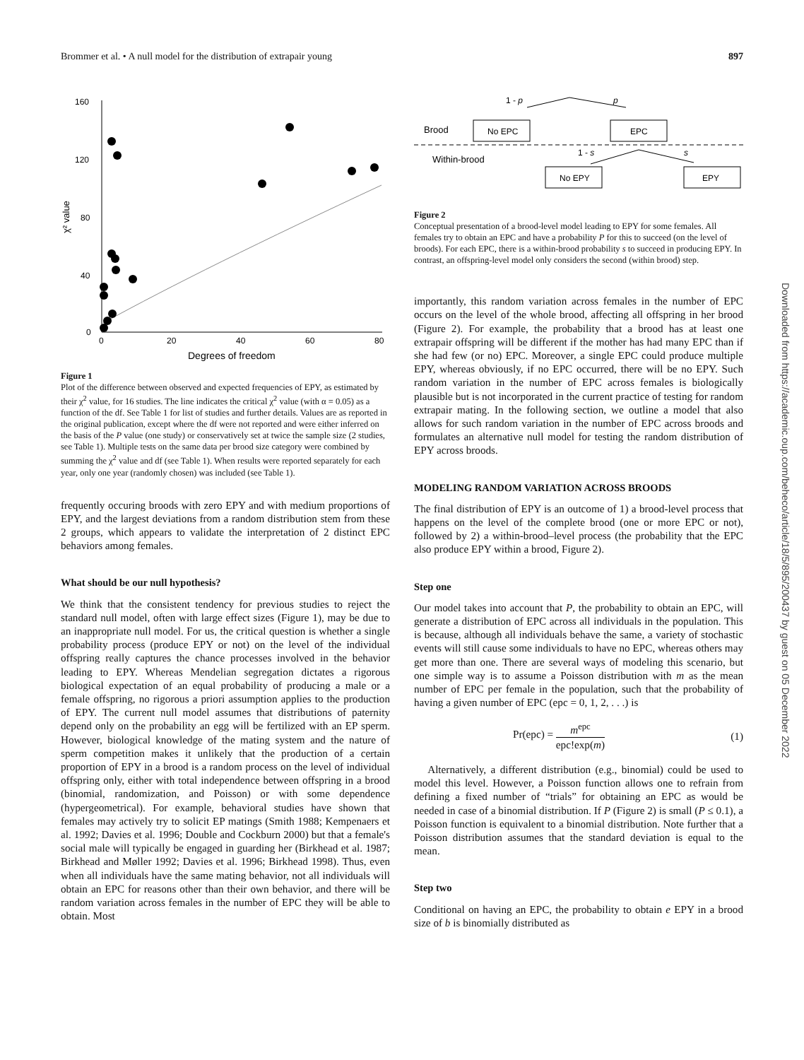Brommer et al. • A null model for the distribution of extrapair young 897
160
120
80
40
0
0
20
40
60
80
Degrees of freedom
χ² value
Figure 1
Plot of the difference between observed and expected frequencies of EPY, as estimated by their χ<sup>2</sup> value, for 16 studies. The line indicates the critical χ<sup>2</sup> value (with α = 0.05) as a function of the df. See Table 1 for list of studies and further details. Values are as reported in the original publication, except where the df were not reported and were either inferred on the basis of the P value (one study) or conservatively set at twice the sample size (2 studies, see Table 1). Multiple tests on the same data per brood size category were combined by summing the χ<sup>2</sup> value and df (see Table 1). When results were reported separately for each year, only one year (randomly chosen) was included (see Table 1).
frequently occuring broods with zero EPY and with medium proportions of EPY, and the largest deviations from a random distribution stem from these 2 groups, which appears to validate the interpretation of 2 distinct EPC behaviors among females.
What should be our null hypothesis?
We think that the consistent tendency for previous studies to reject the standard null model, often with large effect sizes (Figure 1), may be due to an inappropriate null model. For us, the critical question is whether a single probability process (produce EPY or not) on the level of the individual offspring really captures the chance processes involved in the behavior leading to EPY. Whereas Mendelian segregation dictates a rigorous biological expectation of an equal probability of producing a male or a female offspring, no rigorous a priori assumption applies to the production of EPY. The current null model assumes that distributions of paternity depend only on the probability an egg will be fertilized with an EP sperm. However, biological knowledge of the mating system and the nature of sperm competition makes it unlikely that the production of a certain proportion of EPY in a brood is a random process on the level of individual offspring only, either with total independence between offspring in a brood (binomial, randomization, and Poisson) or with some dependence (hypergeometrical). For example, behavioral studies have shown that females may actively try to solicit EP matings (Smith 1988; Kempenaers et al. 1992; Davies et al. 1996; Double and Cockburn 2000) but that a female's social male will typically be engaged in guarding her (Birkhead et al. 1987; Birkhead and Møller 1992; Davies et al. 1996; Birkhead 1998). Thus, even when all individuals have the same mating behavior, not all individuals will obtain an EPC for reasons other than their own behavior, and there will be random variation across females in the number of EPC they will be able to obtain. Most
1 - p
p
Brood
No EPC
EPC
Within-brood
1 - s
s
No EPY
EPY
Figure 2
Conceptual presentation of a brood-level model leading to EPY for some females. All females try to obtain an EPC and have a probability P for this to succeed (on the level of broods). For each EPC, there is a within-brood probability s to succeed in producing EPY. In contrast, an offspring-level model only considers the second (within brood) step.
importantly, this random variation across females in the number of EPC occurs on the level of the whole brood, affecting all offspring in her brood (Figure 2). For example, the probability that a brood has at least one extrapair offspring will be different if the mother has had many EPC than if she had few (or no) EPC. Moreover, a single EPC could produce multiple EPY, whereas obviously, if no EPC occurred, there will be no EPY. Such random variation in the number of EPC across females is biologically plausible but is not incorporated in the current practice of testing for random extrapair mating. In the following section, we outline a model that also allows for such random variation in the number of EPC across broods and formulates an alternative null model for testing the random distribution of EPY across broods.
MODELING RANDOM VARIATION ACROSS BROODS
The final distribution of EPY is an outcome of 1) a brood-level process that happens on the level of the complete brood (one or more EPC or not), followed by 2) a within-brood–level process (the probability that the EPC also produce EPY within a brood, Figure 2).
Step one
Our model takes into account that P, the probability to obtain an EPC, will generate a distribution of EPC across all individuals in the population. This is because, although all individuals behave the same, a variety of stochastic events will still cause some individuals to have no EPC, whereas others may get more than one. There are several ways of modeling this scenario, but one simple way is to assume a Poisson distribution with m as the mean number of EPC per female in the population, such that the probability of having a given number of EPC (epc = 0, 1, 2, . . .) is
Pr(epc) = m<sup>epc</sup> epc!exp(m) (1)
Alternatively, a different distribution (e.g., binomial) could be used to model this level. However, a Poisson function allows one to refrain from defining a fixed number of “trials” for obtaining an EPC as would be needed in case of a binomial distribution. If P (Figure 2) is small (P ≤ 0.1), a Poisson function is equivalent to a binomial distribution. Note further that a Poisson distribution assumes that the standard deviation is equal to the mean.
Step two
Conditional on having an EPC, the probability to obtain e EPY in a brood size of b is binomially distributed as
Downloaded from https://academic.oup.com/beheco/article/18/5/895/200437 by guest on 05 December 2022